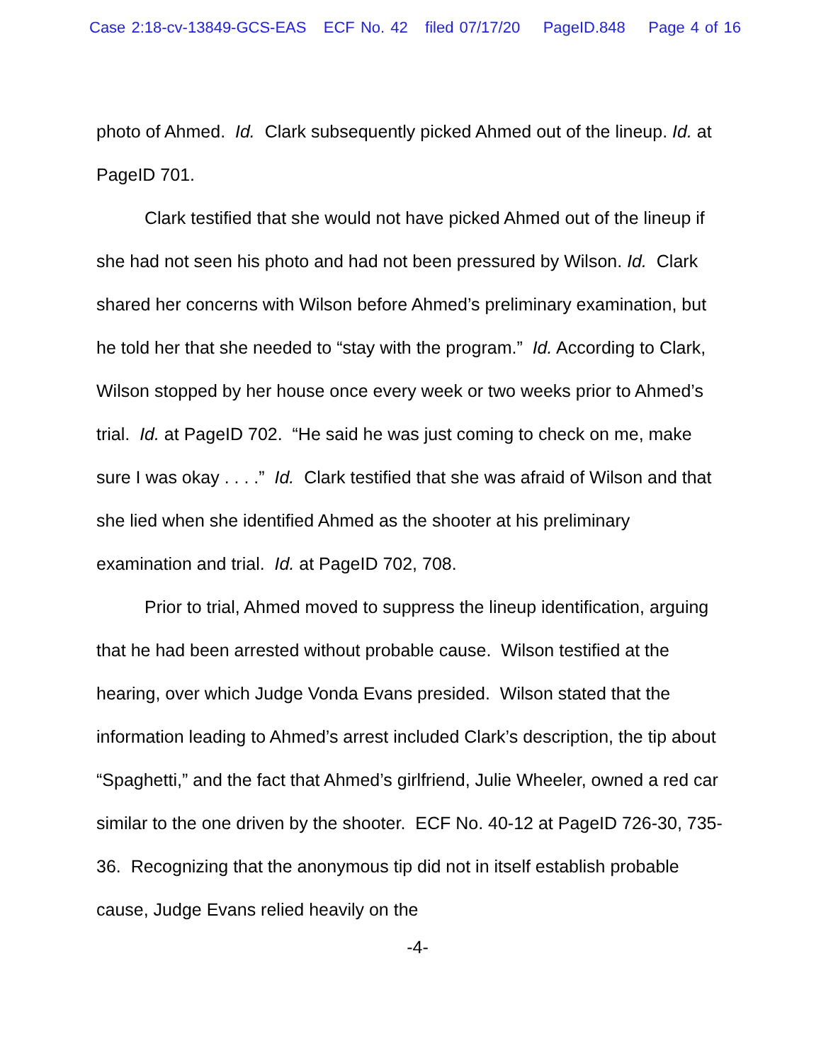Case 2:18-cv-13849-GCS-EAS ECF No. 42 filed 07/17/20 PageID.848 Page 4 of 16
photo of Ahmed. Id. Clark subsequently picked Ahmed out of the lineup. Id. at PageID 701.
Clark testified that she would not have picked Ahmed out of the lineup if she had not seen his photo and had not been pressured by Wilson. Id. Clark shared her concerns with Wilson before Ahmed’s preliminary examination, but he told her that she needed to “stay with the program.” Id. According to Clark, Wilson stopped by her house once every week or two weeks prior to Ahmed’s trial. Id. at PageID 702. “He said he was just coming to check on me, make sure I was okay . . . .” Id. Clark testified that she was afraid of Wilson and that she lied when she identified Ahmed as the shooter at his preliminary examination and trial. Id. at PageID 702, 708.
Prior to trial, Ahmed moved to suppress the lineup identification, arguing that he had been arrested without probable cause. Wilson testified at the hearing, over which Judge Vonda Evans presided. Wilson stated that the information leading to Ahmed’s arrest included Clark’s description, the tip about “Spaghetti,” and the fact that Ahmed’s girlfriend, Julie Wheeler, owned a red car similar to the one driven by the shooter. ECF No. 40-12 at PageID 726-30, 735-36. Recognizing that the anonymous tip did not in itself establish probable cause, Judge Evans relied heavily on the
-4-